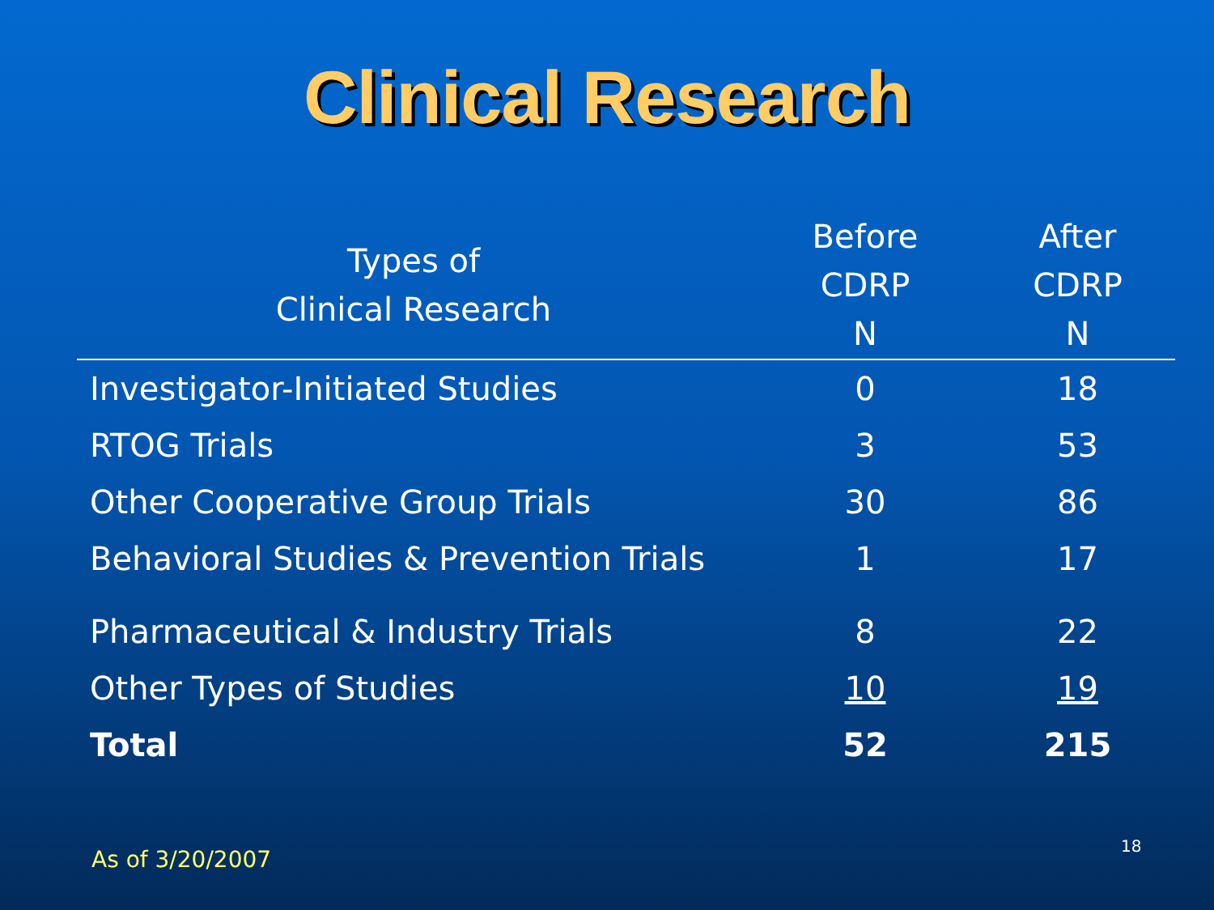Clinical Research
| Types of Clinical Research | Before CDRP N | After CDRP N |
| --- | --- | --- |
| Investigator-Initiated Studies | 0 | 18 |
| RTOG Trials | 3 | 53 |
| Other Cooperative Group Trials | 30 | 86 |
| Behavioral Studies & Prevention Trials | 1 | 17 |
| Pharmaceutical & Industry Trials | 8 | 22 |
| Other Types of Studies | 10 | 19 |
| Total | 52 | 215 |
As of 3/20/2007
18